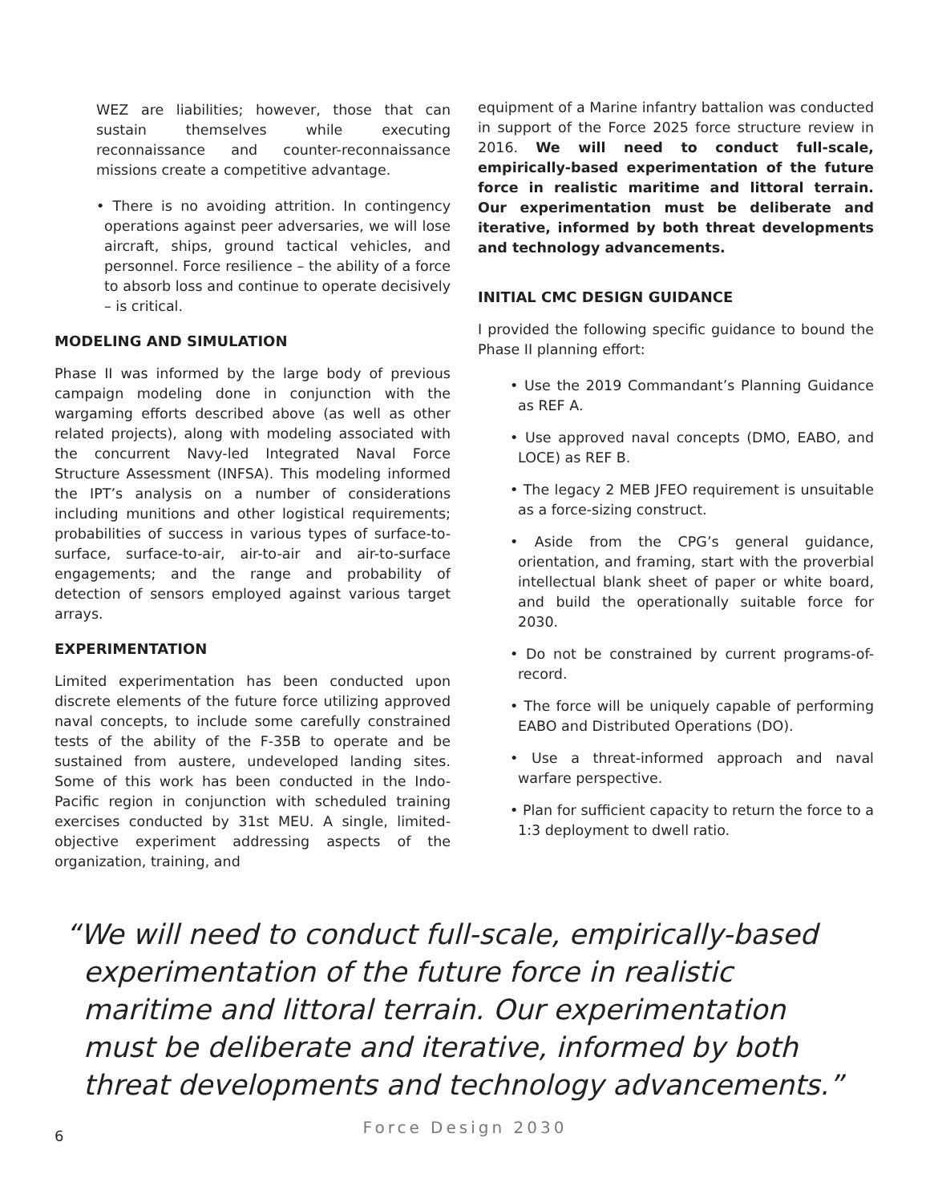WEZ are liabilities; however, those that can sustain themselves while executing reconnaissance and counter-reconnaissance missions create a competitive advantage.
• There is no avoiding attrition. In contingency operations against peer adversaries, we will lose aircraft, ships, ground tactical vehicles, and personnel. Force resilience – the ability of a force to absorb loss and continue to operate decisively – is critical.
MODELING AND SIMULATION
Phase II was informed by the large body of previous campaign modeling done in conjunction with the wargaming efforts described above (as well as other related projects), along with modeling associated with the concurrent Navy-led Integrated Naval Force Structure Assessment (INFSA). This modeling informed the IPT’s analysis on a number of considerations including munitions and other logistical requirements; probabilities of success in various types of surface-to-surface, surface-to-air, air-to-air and air-to-surface engagements; and the range and probability of detection of sensors employed against various target arrays.
EXPERIMENTATION
Limited experimentation has been conducted upon discrete elements of the future force utilizing approved naval concepts, to include some carefully constrained tests of the ability of the F-35B to operate and be sustained from austere, undeveloped landing sites. Some of this work has been conducted in the Indo-Pacific region in conjunction with scheduled training exercises conducted by 31st MEU. A single, limited-objective experiment addressing aspects of the organization, training, and
equipment of a Marine infantry battalion was conducted in support of the Force 2025 force structure review in 2016. We will need to conduct full-scale, empirically-based experimentation of the future force in realistic maritime and littoral terrain. Our experimentation must be deliberate and iterative, informed by both threat developments and technology advancements.
INITIAL CMC DESIGN GUIDANCE
I provided the following specific guidance to bound the Phase II planning effort:
• Use the 2019 Commandant’s Planning Guidance as REF A.
• Use approved naval concepts (DMO, EABO, and LOCE) as REF B.
• The legacy 2 MEB JFEO requirement is unsuitable as a force-sizing construct.
• Aside from the CPG’s general guidance, orientation, and framing, start with the proverbial intellectual blank sheet of paper or white board, and build the operationally suitable force for 2030.
• Do not be constrained by current programs-of-record.
• The force will be uniquely capable of performing EABO and Distributed Operations (DO).
• Use a threat-informed approach and naval warfare perspective.
• Plan for sufficient capacity to return the force to a 1:3 deployment to dwell ratio.
“We will need to conduct full-scale, empirically-based experimentation of the future force in realistic maritime and littoral terrain. Our experimentation must be deliberate and iterative, informed by both threat developments and technology advancements.”
6
Force Design 2030